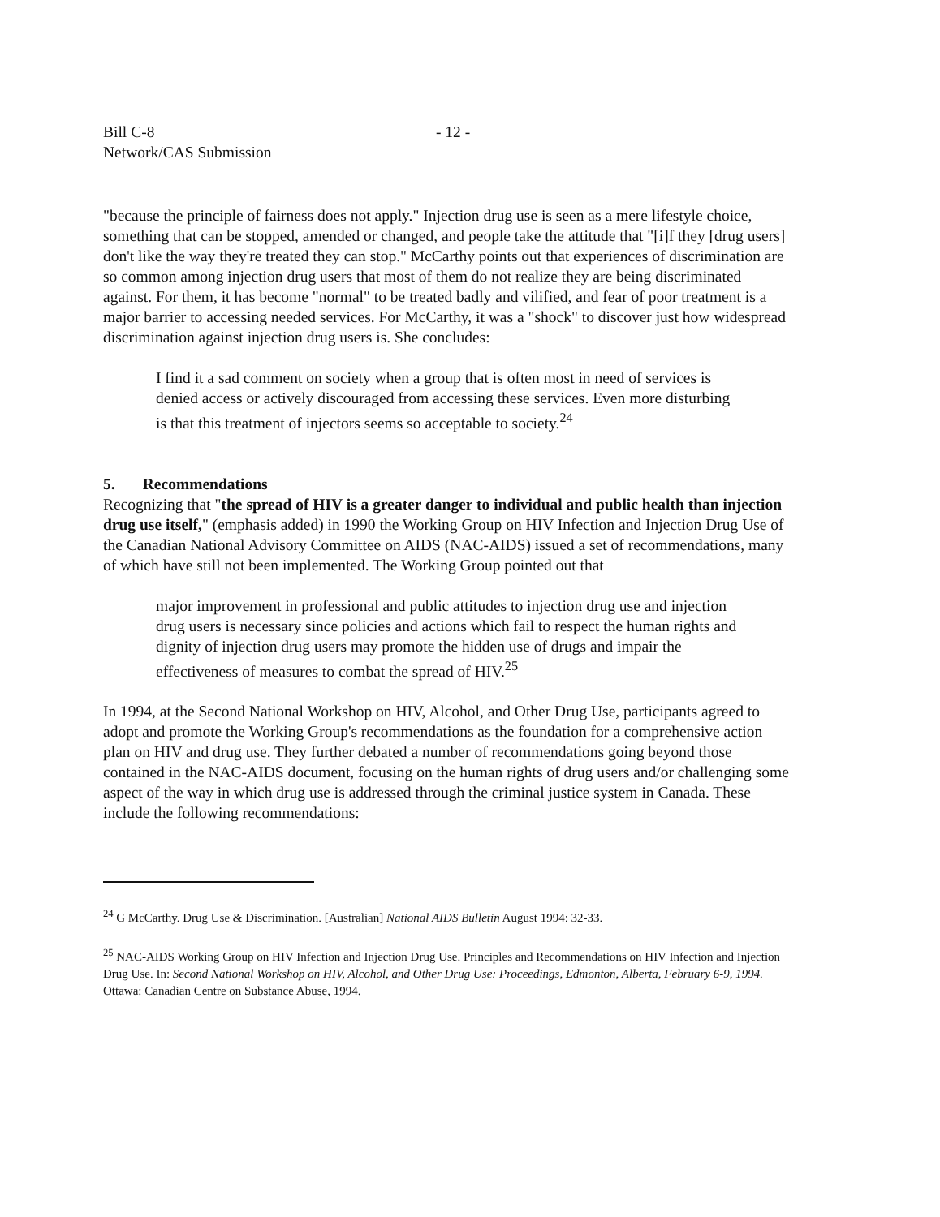Bill C-8
Network/CAS Submission
- 12 -
"because the principle of fairness does not apply." Injection drug use is seen as a mere lifestyle choice, something that can be stopped, amended or changed, and people take the attitude that "[i]f they [drug users] don't like the way they're treated they can stop." McCarthy points out that experiences of discrimination are so common among injection drug users that most of them do not realize they are being discriminated against. For them, it has become "normal" to be treated badly and vilified, and fear of poor treatment is a major barrier to accessing needed services. For McCarthy, it was a "shock" to discover just how widespread discrimination against injection drug users is. She concludes:
I find it a sad comment on society when a group that is often most in need of services is denied access or actively discouraged from accessing these services. Even more disturbing is that this treatment of injectors seems so acceptable to society.<sup>24</sup>
5. Recommendations
Recognizing that "the spread of HIV is a greater danger to individual and public health than injection drug use itself," (emphasis added) in 1990 the Working Group on HIV Infection and Injection Drug Use of the Canadian National Advisory Committee on AIDS (NAC-AIDS) issued a set of recommendations, many of which have still not been implemented. The Working Group pointed out that
major improvement in professional and public attitudes to injection drug use and injection drug users is necessary since policies and actions which fail to respect the human rights and dignity of injection drug users may promote the hidden use of drugs and impair the effectiveness of measures to combat the spread of HIV.<sup>25</sup>
In 1994, at the Second National Workshop on HIV, Alcohol, and Other Drug Use, participants agreed to adopt and promote the Working Group's recommendations as the foundation for a comprehensive action plan on HIV and drug use. They further debated a number of recommendations going beyond those contained in the NAC-AIDS document, focusing on the human rights of drug users and/or challenging some aspect of the way in which drug use is addressed through the criminal justice system in Canada. These include the following recommendations:
<sup>24</sup> G McCarthy. Drug Use & Discrimination. [Australian] National AIDS Bulletin August 1994: 32-33.
<sup>25</sup> NAC-AIDS Working Group on HIV Infection and Injection Drug Use. Principles and Recommendations on HIV Infection and Injection Drug Use. In: Second National Workshop on HIV, Alcohol, and Other Drug Use: Proceedings, Edmonton, Alberta, February 6-9, 1994. Ottawa: Canadian Centre on Substance Abuse, 1994.